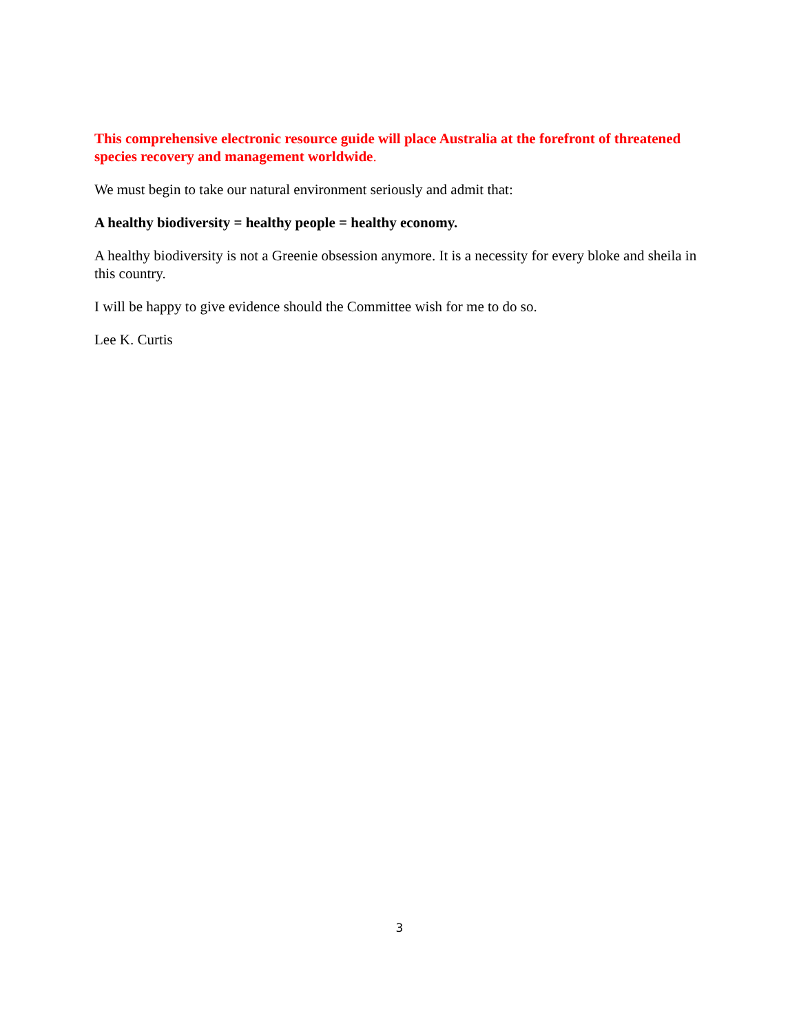This comprehensive electronic resource guide will place Australia at the forefront of threatened species recovery and management worldwide.
We must begin to take our natural environment seriously and admit that:
A healthy biodiversity = healthy people = healthy economy.
A healthy biodiversity is not a Greenie obsession anymore. It is a necessity for every bloke and sheila in this country.
I will be happy to give evidence should the Committee wish for me to do so.
Lee K. Curtis
3